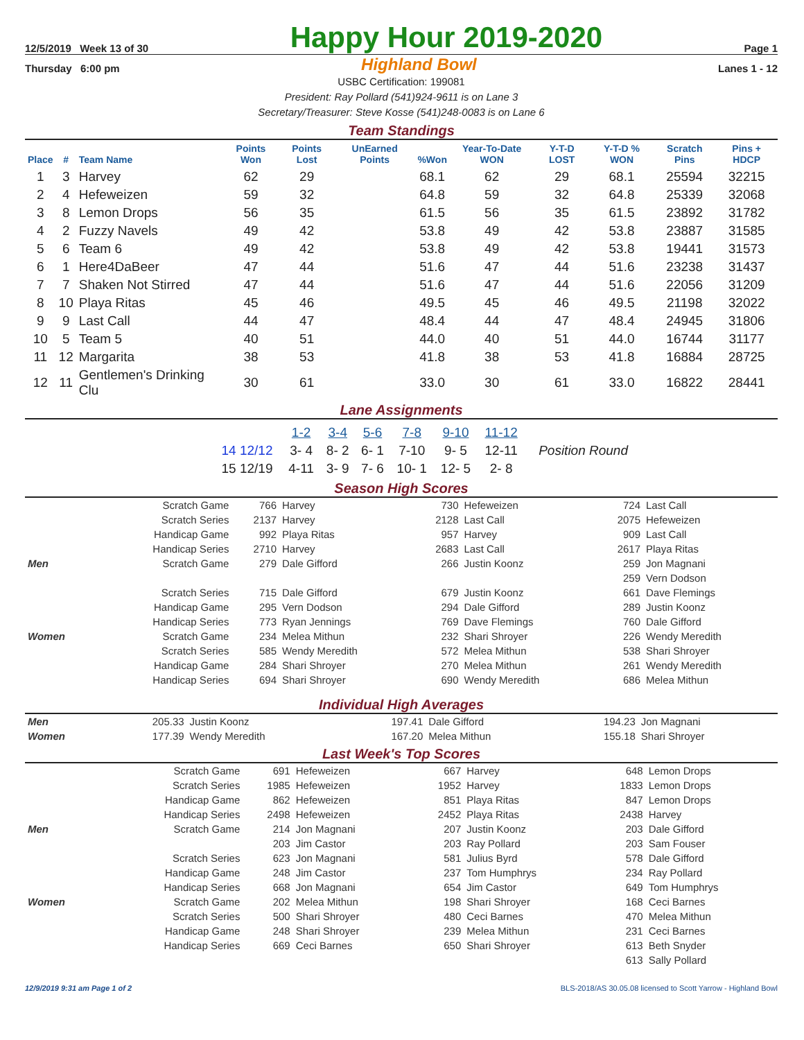12/5/2019 Week 13 of 30 Happy Hour 2019-2020 Page 1
Thursday 6:00 pm Highland Bowl Lanes 1 - 12
USBC Certification: 199081
President: Ray Pollard (541)924-9611 is on Lane 3
Secretary/Treasurer: Steve Kosse (541)248-0083 is on Lane 6
Team Standings
| Place | # | Team Name | Points Won | Points Lost | UnEarned Points | %Won | Year-To-Date WON | Y-T-D LOST | Y-T-D % WON | Scratch Pins | Pins + HDCP |
| --- | --- | --- | --- | --- | --- | --- | --- | --- | --- | --- | --- |
| 1 | 3 | Harvey | 62 | 29 | | 68.1 | 62 | 29 | 68.1 | 25594 | 32215 |
| 2 | 4 | Hefeweizen | 59 | 32 | | 64.8 | 59 | 32 | 64.8 | 25339 | 32068 |
| 3 | 8 | Lemon Drops | 56 | 35 | | 61.5 | 56 | 35 | 61.5 | 23892 | 31782 |
| 4 | 2 | Fuzzy Navels | 49 | 42 | | 53.8 | 49 | 42 | 53.8 | 23887 | 31585 |
| 5 | 6 | Team 6 | 49 | 42 | | 53.8 | 49 | 42 | 53.8 | 19441 | 31573 |
| 6 | 1 | Here4DaBeer | 47 | 44 | | 51.6 | 47 | 44 | 51.6 | 23238 | 31437 |
| 7 | 7 | Shaken Not Stirred | 47 | 44 | | 51.6 | 47 | 44 | 51.6 | 22056 | 31209 |
| 8 | 10 | Playa Ritas | 45 | 46 | | 49.5 | 45 | 46 | 49.5 | 21198 | 32022 |
| 9 | 9 | Last Call | 44 | 47 | | 48.4 | 44 | 47 | 48.4 | 24945 | 31806 |
| 10 | 5 | Team 5 | 40 | 51 | | 44.0 | 40 | 51 | 44.0 | 16744 | 31177 |
| 11 | 12 | Margarita | 38 | 53 | | 41.8 | 38 | 53 | 41.8 | 16884 | 28725 |
| 12 | 11 | Gentlemen's Drinking Clu | 30 | 61 | | 33.0 | 30 | 61 | 33.0 | 16822 | 28441 |
Lane Assignments
| | 1-2 | 3-4 | 5-6 | 7-8 | 9-10 | 11-12 | |
| 14 12/12 | 3- 4 | 8- 2 | 6- 1 | 7-10 | 9- 5 | 12-11 | Position Round |
| 15 12/19 | 4-11 | 3- 9 | 7- 6 | 10- 1 | 12- 5 | 2- 8 | |
Season High Scores
| | Scratch Game | 766 | Harvey | 730 | Hefeweizen | 724 | Last Call |
| | Scratch Series | 2137 | Harvey | 2128 | Last Call | 2075 | Hefeweizen |
| | Handicap Game | 992 | Playa Ritas | 957 | Harvey | 909 | Last Call |
| | Handicap Series | 2710 | Harvey | 2683 | Last Call | 2617 | Playa Ritas |
| Men | Scratch Game | 279 | Dale Gifford | 266 | Justin Koonz | 259 | Jon Magnani |
| | | | | | | 259 | Vern Dodson |
| | Scratch Series | 715 | Dale Gifford | 679 | Justin Koonz | 661 | Dave Flemings |
| | Handicap Game | 295 | Vern Dodson | 294 | Dale Gifford | 289 | Justin Koonz |
| | Handicap Series | 773 | Ryan Jennings | 769 | Dave Flemings | 760 | Dale Gifford |
| Women | Scratch Game | 234 | Melea Mithun | 232 | Shari Shroyer | 226 | Wendy Meredith |
| | Scratch Series | 585 | Wendy Meredith | 572 | Melea Mithun | 538 | Shari Shroyer |
| | Handicap Game | 284 | Shari Shroyer | 270 | Melea Mithun | 261 | Wendy Meredith |
| | Handicap Series | 694 | Shari Shroyer | 690 | Wendy Meredith | 686 | Melea Mithun |
Individual High Averages
| Men | 205.33 | Justin Koonz | 197.41 | Dale Gifford | 194.23 | Jon Magnani |
| Women | 177.39 | Wendy Meredith | 167.20 | Melea Mithun | 155.18 | Shari Shroyer |
Last Week's Top Scores
| | Scratch Game | 691 | Hefeweizen | 667 | Harvey | 648 | Lemon Drops |
| | Scratch Series | 1985 | Hefeweizen | 1952 | Harvey | 1833 | Lemon Drops |
| | Handicap Game | 862 | Hefeweizen | 851 | Playa Ritas | 847 | Lemon Drops |
| | Handicap Series | 2498 | Hefeweizen | 2452 | Playa Ritas | 2438 | Harvey |
| Men | Scratch Game | 214 | Jon Magnani | 207 | Justin Koonz | 203 | Dale Gifford |
| | | 203 | Jim Castor | 203 | Ray Pollard | 203 | Sam Fouser |
| | Scratch Series | 623 | Jon Magnani | 581 | Julius Byrd | 578 | Dale Gifford |
| | Handicap Game | 248 | Jim Castor | 237 | Tom Humphrys | 234 | Ray Pollard |
| | Handicap Series | 668 | Jon Magnani | 654 | Jim Castor | 649 | Tom Humphrys |
| Women | Scratch Game | 202 | Melea Mithun | 198 | Shari Shroyer | 168 | Ceci Barnes |
| | Scratch Series | 500 | Shari Shroyer | 480 | Ceci Barnes | 470 | Melea Mithun |
| | Handicap Game | 248 | Shari Shroyer | 239 | Melea Mithun | 231 | Ceci Barnes |
| | Handicap Series | 669 | Ceci Barnes | 650 | Shari Shroyer | 613 | Beth Snyder |
| | | | | | | 613 | Sally Pollard |
12/9/2019 9:31 am Page 1 of 2 BLS-2018/AS 30.05.08 licensed to Scott Yarrow - Highland Bowl